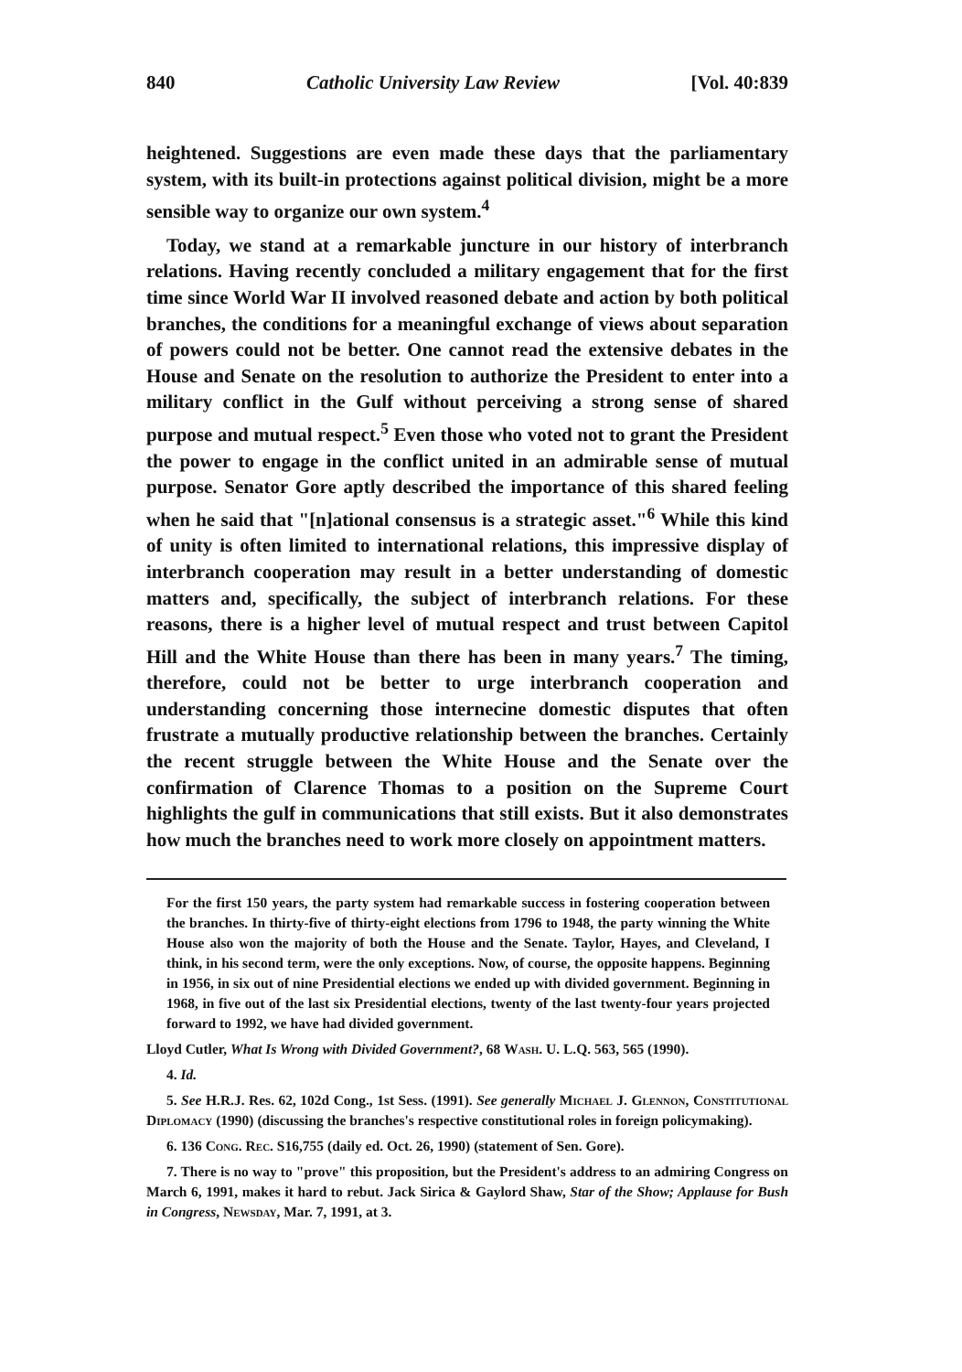840 Catholic University Law Review [Vol. 40:839
heightened. Suggestions are even made these days that the parliamentary system, with its built-in protections against political division, might be a more sensible way to organize our own system.<sup>4</sup>
Today, we stand at a remarkable juncture in our history of interbranch relations. Having recently concluded a military engagement that for the first time since World War II involved reasoned debate and action by both political branches, the conditions for a meaningful exchange of views about separation of powers could not be better. One cannot read the extensive debates in the House and Senate on the resolution to authorize the President to enter into a military conflict in the Gulf without perceiving a strong sense of shared purpose and mutual respect.<sup>5</sup> Even those who voted not to grant the President the power to engage in the conflict united in an admirable sense of mutual purpose. Senator Gore aptly described the importance of this shared feeling when he said that "[n]ational consensus is a strategic asset."<sup>6</sup> While this kind of unity is often limited to international relations, this impressive display of interbranch cooperation may result in a better understanding of domestic matters and, specifically, the subject of interbranch relations. For these reasons, there is a higher level of mutual respect and trust between Capitol Hill and the White House than there has been in many years.<sup>7</sup> The timing, therefore, could not be better to urge interbranch cooperation and understanding concerning those internecine domestic disputes that often frustrate a mutually productive relationship between the branches. Certainly the recent struggle between the White House and the Senate over the confirmation of Clarence Thomas to a position on the Supreme Court highlights the gulf in communications that still exists. But it also demonstrates how much the branches need to work more closely on appointment matters.
For the first 150 years, the party system had remarkable success in fostering cooperation between the branches. In thirty-five of thirty-eight elections from 1796 to 1948, the party winning the White House also won the majority of both the House and the Senate. Taylor, Hayes, and Cleveland, I think, in his second term, were the only exceptions. Now, of course, the opposite happens. Beginning in 1956, in six out of nine Presidential elections we ended up with divided government. Beginning in 1968, in five out of the last six Presidential elections, twenty of the last twenty-four years projected forward to 1992, we have had divided government.
Lloyd Cutler, What Is Wrong with Divided Government?, 68 Wash. U. L.Q. 563, 565 (1990).
4. Id.
5. See H.R.J. Res. 62, 102d Cong., 1st Sess. (1991). See generally Michael J. Glennon, Constitutional Diplomacy (1990) (discussing the branches's respective constitutional roles in foreign policymaking).
6. 136 Cong. Rec. S16,755 (daily ed. Oct. 26, 1990) (statement of Sen. Gore).
7. There is no way to "prove" this proposition, but the President's address to an admiring Congress on March 6, 1991, makes it hard to rebut. Jack Sirica & Gaylord Shaw, Star of the Show; Applause for Bush in Congress, Newsday, Mar. 7, 1991, at 3.